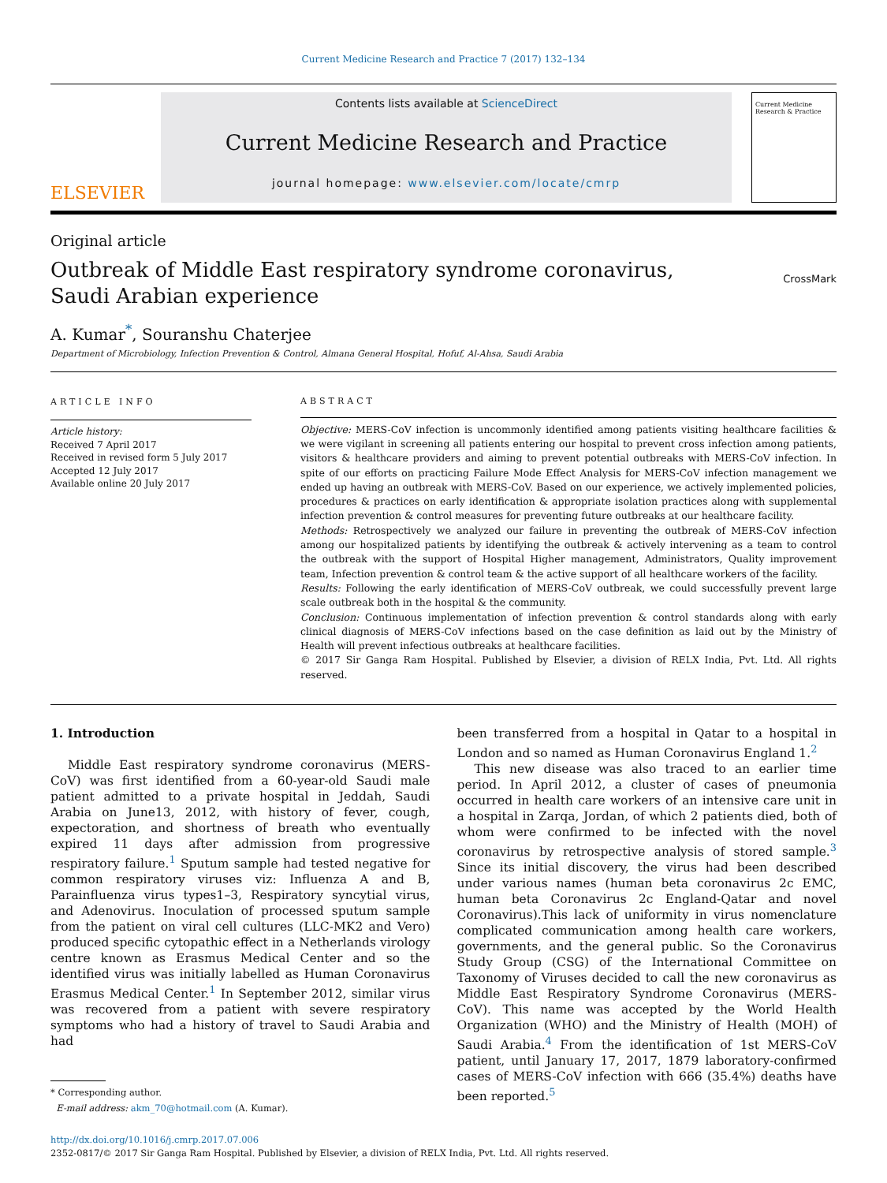Current Medicine Research and Practice 7 (2017) 132–134
ELSEVIER
Contents lists available at ScienceDirect
Current Medicine Research and Practice
journal homepage: www.elsevier.com/locate/cmrp
Current Medicine Research & Practice
Original article
Outbreak of Middle East respiratory syndrome coronavirus, Saudi Arabian experience
CrossMark
A. Kumar<sup>*</sup>, Souranshu Chaterjee
Department of Microbiology, Infection Prevention & Control, Almana General Hospital, Hofuf, Al-Ahsa, Saudi Arabia
ARTICLE INFO
Article history:
Received 7 April 2017
Received in revised form 5 July 2017
Accepted 12 July 2017
Available online 20 July 2017
ABSTRACT
Objective: MERS-CoV infection is uncommonly identified among patients visiting healthcare facilities & we were vigilant in screening all patients entering our hospital to prevent cross infection among patients, visitors & healthcare providers and aiming to prevent potential outbreaks with MERS-CoV infection. In spite of our efforts on practicing Failure Mode Effect Analysis for MERS-CoV infection management we ended up having an outbreak with MERS-CoV. Based on our experience, we actively implemented policies, procedures & practices on early identification & appropriate isolation practices along with supplemental infection prevention & control measures for preventing future outbreaks at our healthcare facility.
Methods: Retrospectively we analyzed our failure in preventing the outbreak of MERS-CoV infection among our hospitalized patients by identifying the outbreak & actively intervening as a team to control the outbreak with the support of Hospital Higher management, Administrators, Quality improvement team, Infection prevention & control team & the active support of all healthcare workers of the facility.
Results: Following the early identification of MERS-CoV outbreak, we could successfully prevent large scale outbreak both in the hospital & the community.
Conclusion: Continuous implementation of infection prevention & control standards along with early clinical diagnosis of MERS-CoV infections based on the case definition as laid out by the Ministry of Health will prevent infectious outbreaks at healthcare facilities.
© 2017 Sir Ganga Ram Hospital. Published by Elsevier, a division of RELX India, Pvt. Ltd. All rights reserved.
1. Introduction
Middle East respiratory syndrome coronavirus (MERS-CoV) was first identified from a 60-year-old Saudi male patient admitted to a private hospital in Jeddah, Saudi Arabia on June13, 2012, with history of fever, cough, expectoration, and shortness of breath who eventually expired 11 days after admission from progressive respiratory failure.<sup>1</sup> Sputum sample had tested negative for common respiratory viruses viz: Influenza A and B, Parainfluenza virus types1–3, Respiratory syncytial virus, and Adenovirus. Inoculation of processed sputum sample from the patient on viral cell cultures (LLC-MK2 and Vero) produced specific cytopathic effect in a Netherlands virology centre known as Erasmus Medical Center and so the identified virus was initially labelled as Human Coronavirus Erasmus Medical Center.<sup>1</sup> In September 2012, similar virus was recovered from a patient with severe respiratory symptoms who had a history of travel to Saudi Arabia and had
* Corresponding author.
E-mail address: akm_70@hotmail.com (A. Kumar).
been transferred from a hospital in Qatar to a hospital in London and so named as Human Coronavirus England 1.<sup>2</sup>
This new disease was also traced to an earlier time period. In April 2012, a cluster of cases of pneumonia occurred in health care workers of an intensive care unit in a hospital in Zarqa, Jordan, of which 2 patients died, both of whom were confirmed to be infected with the novel coronavirus by retrospective analysis of stored sample.<sup>3</sup> Since its initial discovery, the virus had been described under various names (human beta coronavirus 2c EMC, human beta Coronavirus 2c England-Qatar and novel Coronavirus).This lack of uniformity in virus nomenclature complicated communication among health care workers, governments, and the general public. So the Coronavirus Study Group (CSG) of the International Committee on Taxonomy of Viruses decided to call the new coronavirus as Middle East Respiratory Syndrome Coronavirus (MERS-CoV). This name was accepted by the World Health Organization (WHO) and the Ministry of Health (MOH) of Saudi Arabia.<sup>4</sup> From the identification of 1st MERS-CoV patient, until January 17, 2017, 1879 laboratory-confirmed cases of MERS-CoV infection with 666 (35.4%) deaths have been reported.<sup>5</sup>
http://dx.doi.org/10.1016/j.cmrp.2017.07.006
2352-0817/© 2017 Sir Ganga Ram Hospital. Published by Elsevier, a division of RELX India, Pvt. Ltd. All rights reserved.